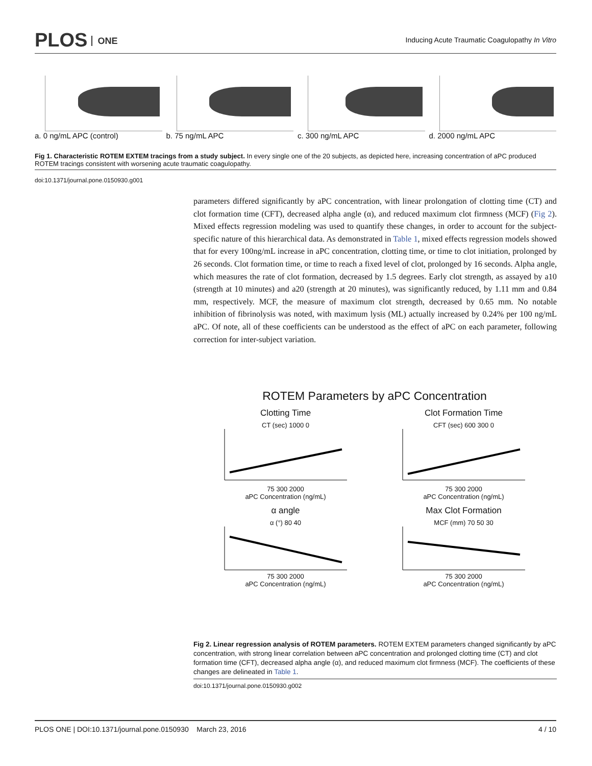PLOS ONE
Inducing Acute Traumatic Coagulopathy In Vitro
a. 0 ng/mL APC (control) b. 75 ng/mL APC c. 300 ng/mL APC d. 2000 ng/mL APC
Fig 1. Characteristic ROTEM EXTEM tracings from a study subject. In every single one of the 20 subjects, as depicted here, increasing concentration of aPC produced ROTEM tracings consistent with worsening acute traumatic coagulopathy.
doi:10.1371/journal.pone.0150930.g001
parameters differed significantly by aPC concentration, with linear prolongation of clotting time (CT) and clot formation time (CFT), decreased alpha angle (α), and reduced maximum clot firmness (MCF) (Fig 2). Mixed effects regression modeling was used to quantify these changes, in order to account for the subject-specific nature of this hierarchical data. As demonstrated in Table 1, mixed effects regression models showed that for every 100ng/mL increase in aPC concentration, clotting time, or time to clot initiation, prolonged by 26 seconds. Clot formation time, or time to reach a fixed level of clot, prolonged by 16 seconds. Alpha angle, which measures the rate of clot formation, decreased by 1.5 degrees. Early clot strength, as assayed by a10 (strength at 10 minutes) and a20 (strength at 20 minutes), was significantly reduced, by 1.11 mm and 0.84 mm, respectively. MCF, the measure of maximum clot strength, decreased by 0.65 mm. No notable inhibition of fibrinolysis was noted, with maximum lysis (ML) actually increased by 0.24% per 100 ng/mL aPC. Of note, all of these coefficients can be understood as the effect of aPC on each parameter, following correction for inter-subject variation.
ROTEM Parameters by aPC Concentration
Clotting Time
CT (sec) 1000 0
75 300 2000
aPC Concentration (ng/mL)
Clot Formation Time
CFT (sec) 600 300 0
75 300 2000
aPC Concentration (ng/mL)
α angle
α (°) 80 40
75 300 2000
aPC Concentration (ng/mL)
Max Clot Formation
MCF (mm) 70 50 30
75 300 2000
aPC Concentration (ng/mL)
Fig 2. Linear regression analysis of ROTEM parameters. ROTEM EXTEM parameters changed significantly by aPC concentration, with strong linear correlation between aPC concentration and prolonged clotting time (CT) and clot formation time (CFT), decreased alpha angle (α), and reduced maximum clot firmness (MCF). The coefficients of these changes are delineated in Table 1.
doi:10.1371/journal.pone.0150930.g002
PLOS ONE | DOI:10.1371/journal.pone.0150930 March 23, 2016 4 / 10